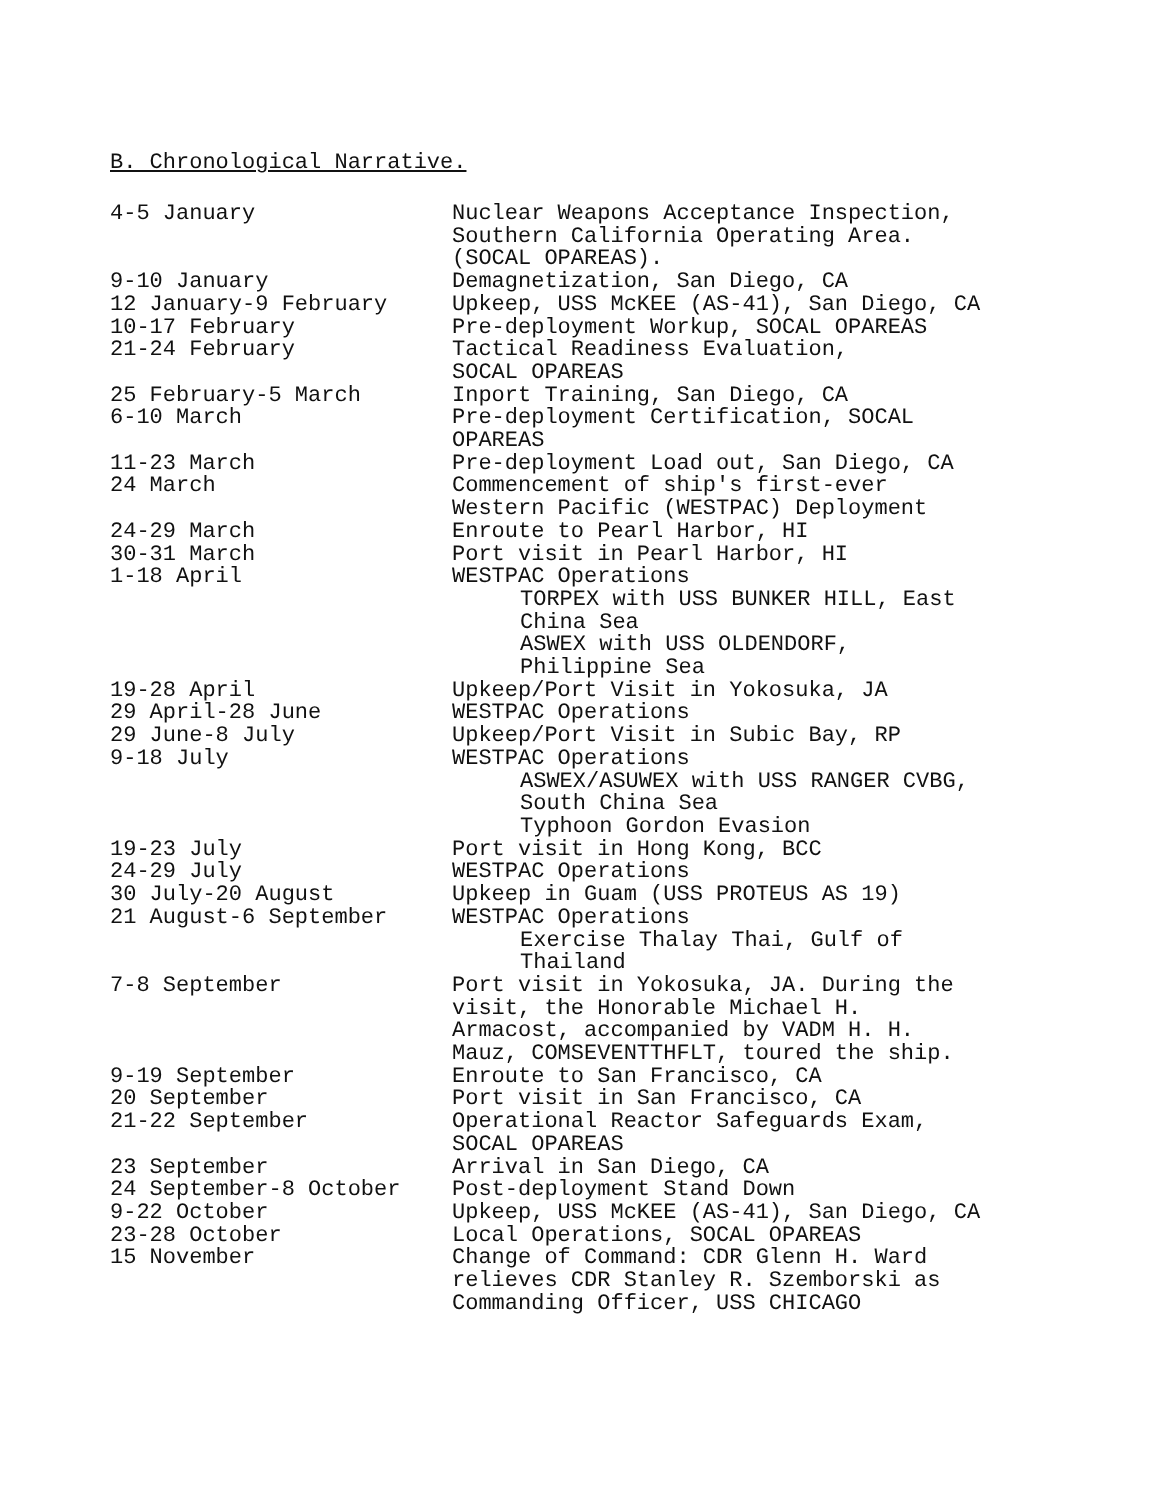B. Chronological Narrative.
| 4-5 January | Nuclear Weapons Acceptance Inspection, Southern California Operating Area. (SOCAL OPAREAS). |
| 9-10 January | Demagnetization, San Diego, CA |
| 12 January-9 February | Upkeep, USS McKEE (AS-41), San Diego, CA |
| 10-17 February | Pre-deployment Workup, SOCAL OPAREAS |
| 21-24 February | Tactical Readiness Evaluation, SOCAL OPAREAS |
| 25 February-5 March | Inport Training, San Diego, CA |
| 6-10 March | Pre-deployment Certification, SOCAL OPAREAS |
| 11-23 March | Pre-deployment Load out, San Diego, CA |
| 24 March | Commencement of ship's first-ever Western Pacific (WESTPAC) Deployment |
| 24-29 March | Enroute to Pearl Harbor, HI |
| 30-31 March | Port visit in Pearl Harbor, HI |
| 1-18 April | WESTPAC Operations TORPEX with USS BUNKER HILL, East China Sea ASWEX with USS OLDENDORF, Philippine Sea |
| 19-28 April | Upkeep/Port Visit in Yokosuka, JA |
| 29 April-28 June | WESTPAC Operations |
| 29 June-8 July | Upkeep/Port Visit in Subic Bay, RP |
| 9-18 July | WESTPAC Operations ASWEX/ASUWEX with USS RANGER CVBG, South China Sea Typhoon Gordon Evasion |
| 19-23 July | Port visit in Hong Kong, BCC |
| 24-29 July | WESTPAC Operations |
| 30 July-20 August | Upkeep in Guam (USS PROTEUS AS 19) |
| 21 August-6 September | WESTPAC Operations Exercise Thalay Thai, Gulf of Thailand |
| 7-8 September | Port visit in Yokosuka, JA. During the visit, the Honorable Michael H. Armacost, accompanied by VADM H. H. Mauz, COMSEVENTTHFLT, toured the ship. |
| 9-19 September | Enroute to San Francisco, CA |
| 20 September | Port visit in San Francisco, CA |
| 21-22 September | Operational Reactor Safeguards Exam, SOCAL OPAREAS |
| 23 September | Arrival in San Diego, CA |
| 24 September-8 October | Post-deployment Stand Down |
| 9-22 October | Upkeep, USS McKEE (AS-41), San Diego, CA |
| 23-28 October | Local Operations, SOCAL OPAREAS |
| 15 November | Change of Command: CDR Glenn H. Ward relieves CDR Stanley R. Szemborski as Commanding Officer, USS CHICAGO |